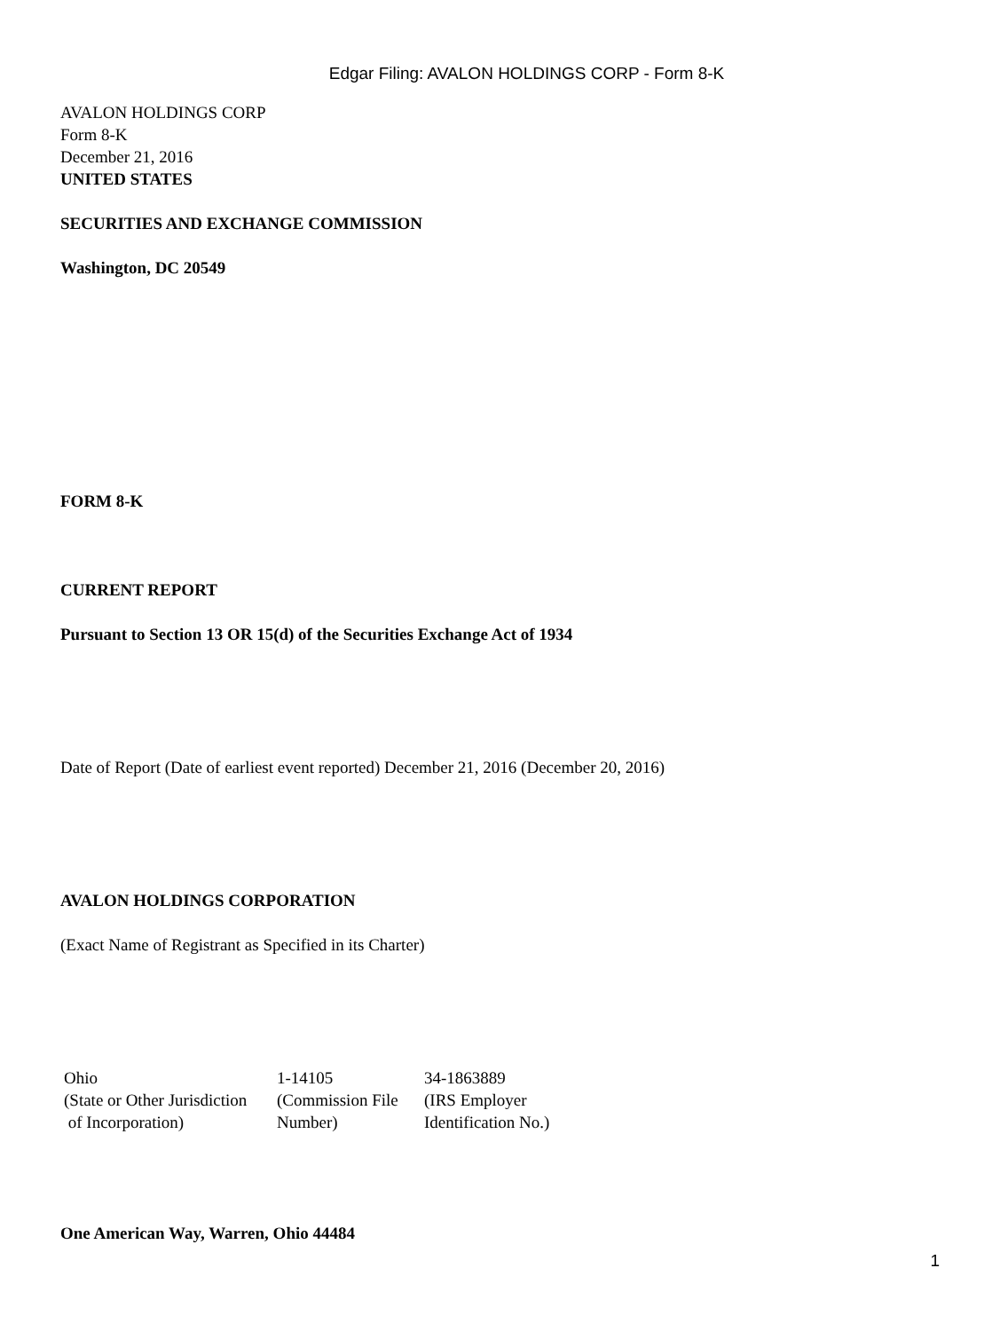Edgar Filing: AVALON HOLDINGS CORP - Form 8-K
AVALON HOLDINGS CORP
Form 8-K
December 21, 2016
UNITED STATES
SECURITIES AND EXCHANGE COMMISSION
Washington, DC 20549
FORM 8-K
CURRENT REPORT
Pursuant to Section 13 OR 15(d) of the Securities Exchange Act of 1934
Date of Report (Date of earliest event reported) December 21, 2016 (December 20, 2016)
AVALON HOLDINGS CORPORATION
(Exact Name of Registrant as Specified in its Charter)
| Ohio | 1-14105 | 34-1863889 |
| (State or Other Jurisdiction of Incorporation) | (Commission File Number) | (IRS Employer Identification No.) |
One American Way, Warren, Ohio 44484
1